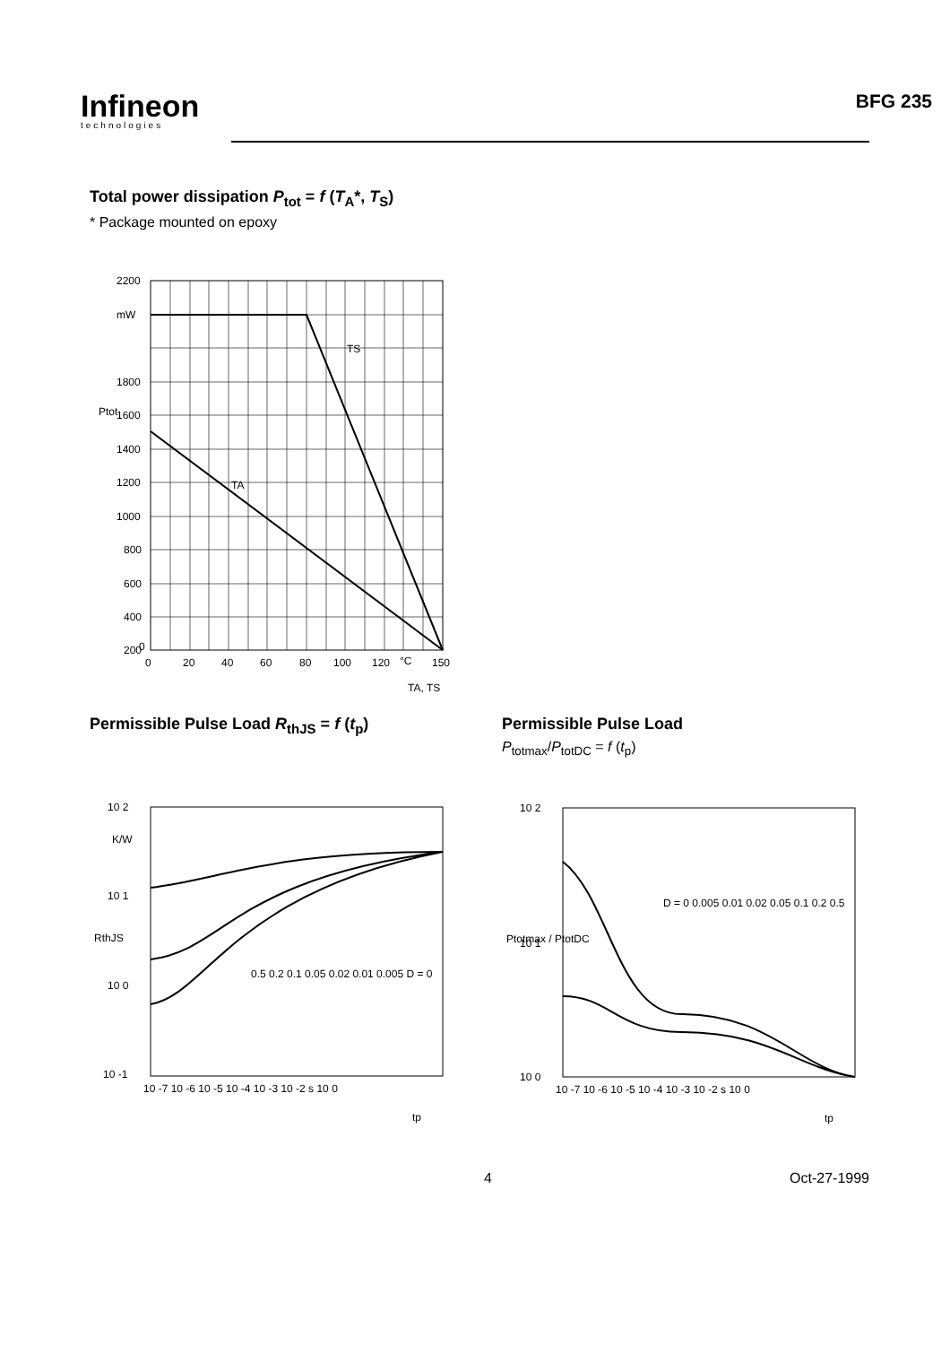Infineon
technologies
BFG 235
Total power dissipation P<sub>tot</sub> = f (T<sub>A</sub>*, T<sub>S</sub>)
* Package mounted on epoxy
TS
TA
2200
mW
1800
1600
1400
1200
1000
800
600
400
200
0
0
20
40
60
80
100
120
°C
150
TA, TS
Ptot
Permissible Pulse Load R<sub>thJS</sub> = f (t<sub>p</sub>)
10 2
K/W
10 1
10 0
10 -1
RthJS
0.5 0.2 0.1 0.05 0.02 0.01 0.005 D = 0
10 -7 10 -6 10 -5 10 -4 10 -3 10 -2 s 10 0
tp
Permissible Pulse Load
P<sub>totmax</sub>/P<sub>totDC</sub> = f (t<sub>p</sub>)
D = 0 0.005 0.01 0.02 0.05 0.1 0.2 0.5
10 2
10 1
10 0
Ptotmax / PtotDC
10 -7 10 -6 10 -5 10 -4 10 -3 10 -2 s 10 0
tp
4 Oct-27-1999